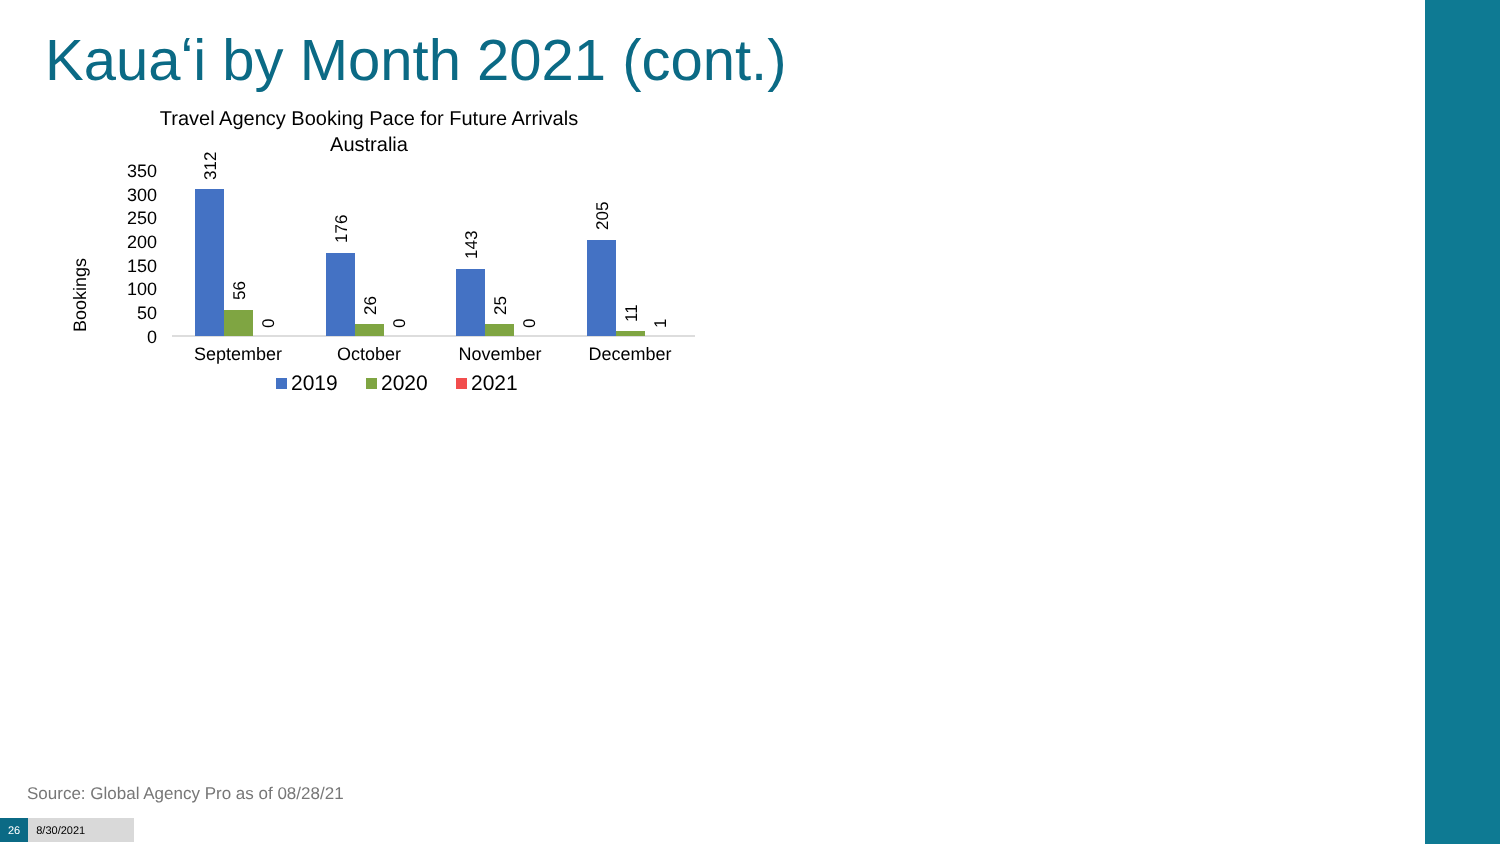Kauaʻi by Month 2021 (cont.)
Travel Agency Booking Pace for Future Arrivals
Australia
Bookings
0
50
100
150
200
250
300
350
312
56
0
176
26
0
143
25
0
205
11
1
September
October
November
December
2019
2020
2021
Source: Global Agency Pro as of 08/28/21
26 8/30/2021